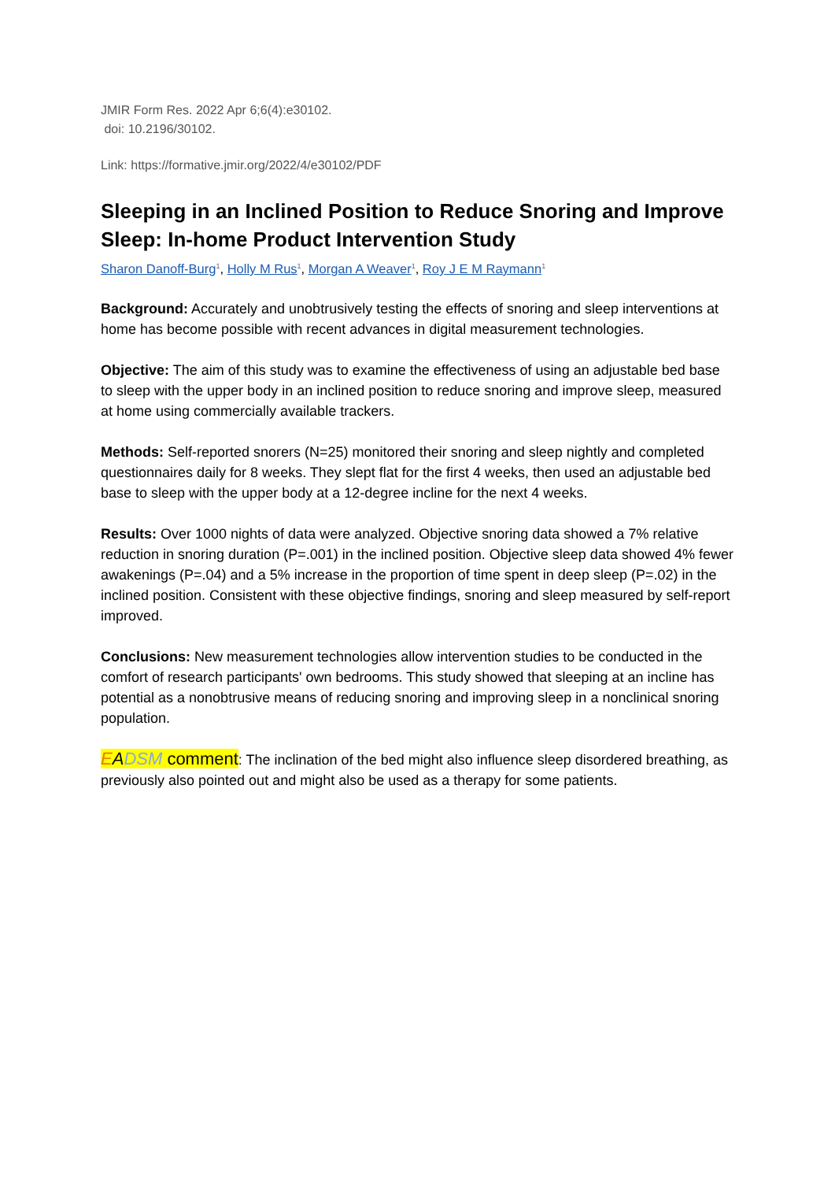JMIR Form Res. 2022 Apr 6;6(4):e30102.
doi: 10.2196/30102.
Link: https://formative.jmir.org/2022/4/e30102/PDF
Sleeping in an Inclined Position to Reduce Snoring and Improve Sleep: In-home Product Intervention Study
Sharon Danoff-Burg<sup>1</sup>, Holly M Rus<sup>1</sup>, Morgan A Weaver<sup>1</sup>, Roy J E M Raymann<sup>1</sup>
Background: Accurately and unobtrusively testing the effects of snoring and sleep interventions at home has become possible with recent advances in digital measurement technologies.
Objective: The aim of this study was to examine the effectiveness of using an adjustable bed base to sleep with the upper body in an inclined position to reduce snoring and improve sleep, measured at home using commercially available trackers.
Methods: Self-reported snorers (N=25) monitored their snoring and sleep nightly and completed questionnaires daily for 8 weeks. They slept flat for the first 4 weeks, then used an adjustable bed base to sleep with the upper body at a 12-degree incline for the next 4 weeks.
Results: Over 1000 nights of data were analyzed. Objective snoring data showed a 7% relative reduction in snoring duration (P=.001) in the inclined position. Objective sleep data showed 4% fewer awakenings (P=.04) and a 5% increase in the proportion of time spent in deep sleep (P=.02) in the inclined position. Consistent with these objective findings, snoring and sleep measured by self-report improved.
Conclusions: New measurement technologies allow intervention studies to be conducted in the comfort of research participants' own bedrooms. This study showed that sleeping at an incline has potential as a nonobtrusive means of reducing snoring and improving sleep in a nonclinical snoring population.
EADSM comment: The inclination of the bed might also influence sleep disordered breathing, as previously also pointed out and might also be used as a therapy for some patients.